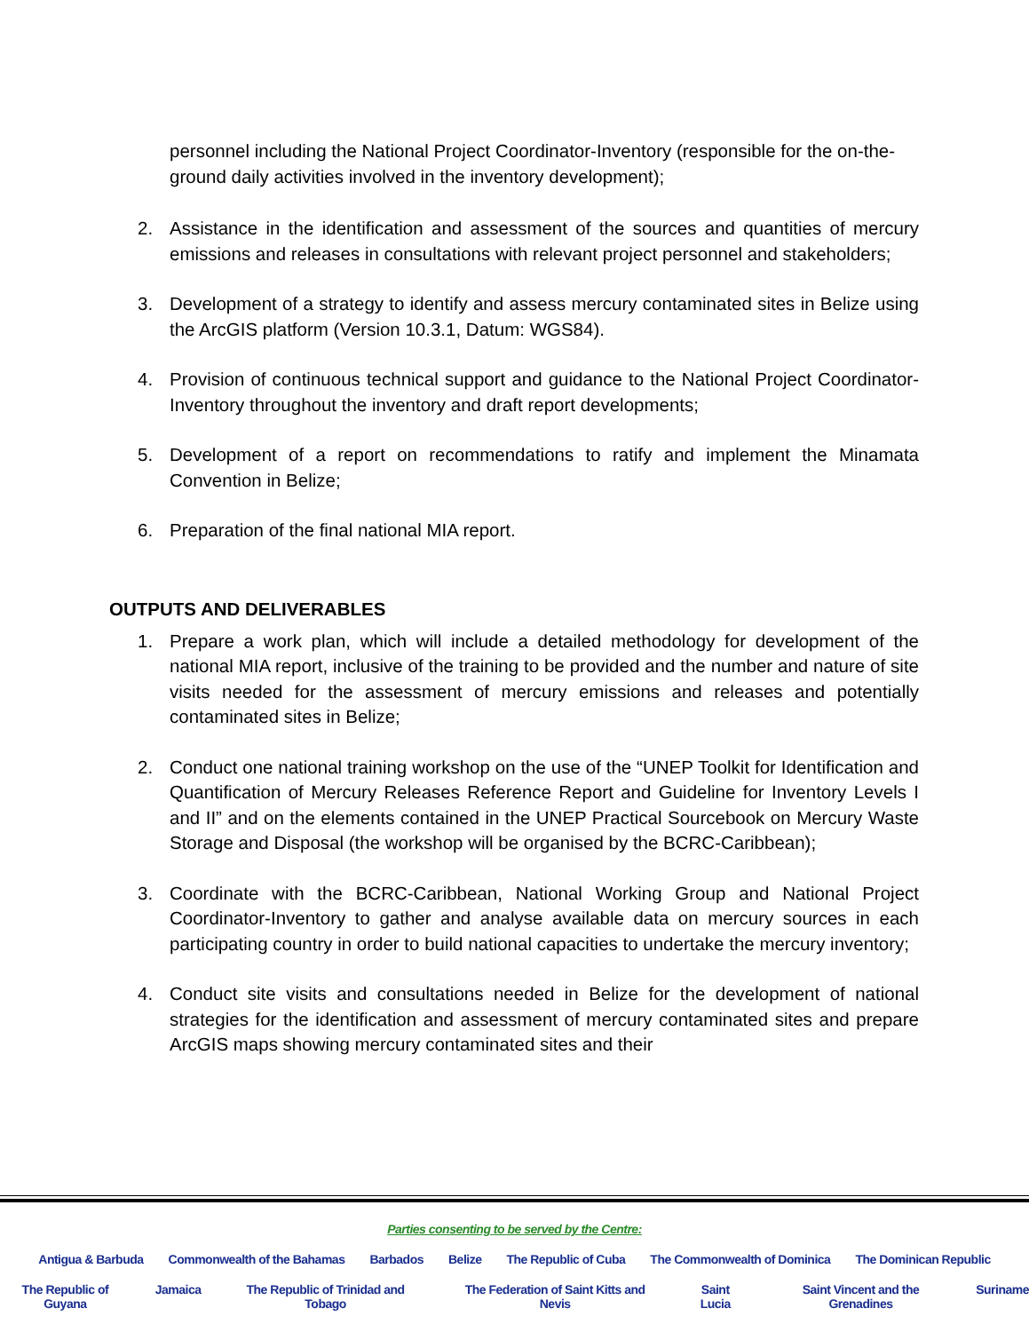personnel including the National Project Coordinator-Inventory (responsible for the on-the-ground daily activities involved in the inventory development);
2. Assistance in the identification and assessment of the sources and quantities of mercury emissions and releases in consultations with relevant project personnel and stakeholders;
3. Development of a strategy to identify and assess mercury contaminated sites in Belize using the ArcGIS platform (Version 10.3.1, Datum: WGS84).
4. Provision of continuous technical support and guidance to the National Project Coordinator-Inventory throughout the inventory and draft report developments;
5. Development of a report on recommendations to ratify and implement the Minamata Convention in Belize;
6. Preparation of the final national MIA report.
OUTPUTS AND DELIVERABLES
1. Prepare a work plan, which will include a detailed methodology for development of the national MIA report, inclusive of the training to be provided and the number and nature of site visits needed for the assessment of mercury emissions and releases and potentially contaminated sites in Belize;
2. Conduct one national training workshop on the use of the “UNEP Toolkit for Identification and Quantification of Mercury Releases Reference Report and Guideline for Inventory Levels I and II” and on the elements contained in the UNEP Practical Sourcebook on Mercury Waste Storage and Disposal (the workshop will be organised by the BCRC-Caribbean);
3. Coordinate with the BCRC-Caribbean, National Working Group and National Project Coordinator-Inventory to gather and analyse available data on mercury sources in each participating country in order to build national capacities to undertake the mercury inventory;
4. Conduct site visits and consultations needed in Belize for the development of national strategies for the identification and assessment of mercury contaminated sites and prepare ArcGIS maps showing mercury contaminated sites and their
Parties consenting to be served by the Centre:
Antigua & Barbuda Commonwealth of the Bahamas Barbados Belize The Republic of Cuba The Commonwealth of Dominica The Dominican Republic
The Republic of Guyana Jamaica The Republic of Trinidad and Tobago The Federation of Saint Kitts and Nevis Saint Lucia Saint Vincent and the Grenadines Suriname